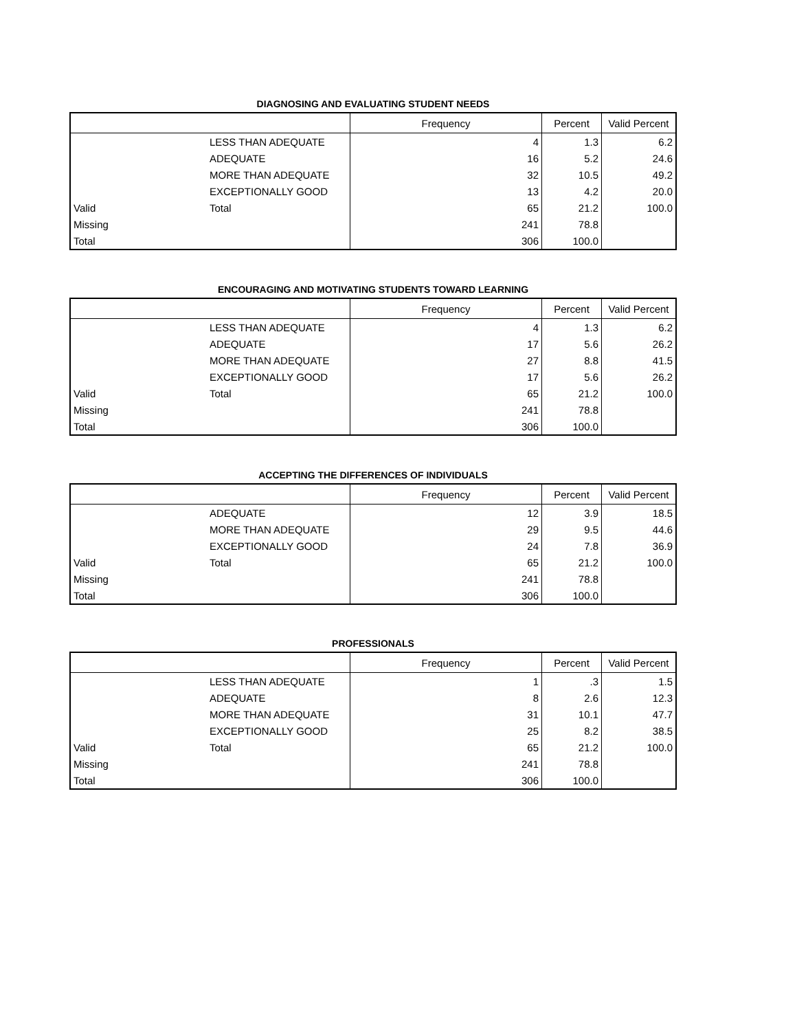DIAGNOSING AND EVALUATING STUDENT NEEDS
| | | Frequency | Percent | Valid Percent |
| --- | --- | --- | --- | --- |
| | LESS THAN ADEQUATE | 4 | 1.3 | 6.2 |
| | ADEQUATE | 16 | 5.2 | 24.6 |
| | MORE THAN ADEQUATE | 32 | 10.5 | 49.2 |
| | EXCEPTIONALLY GOOD | 13 | 4.2 | 20.0 |
| Valid | Total | 65 | 21.2 | 100.0 |
| Missing | | 241 | 78.8 | |
| Total | | 306 | 100.0 | |
ENCOURAGING AND MOTIVATING STUDENTS TOWARD LEARNING
| | | Frequency | Percent | Valid Percent |
| --- | --- | --- | --- | --- |
| | LESS THAN ADEQUATE | 4 | 1.3 | 6.2 |
| | ADEQUATE | 17 | 5.6 | 26.2 |
| | MORE THAN ADEQUATE | 27 | 8.8 | 41.5 |
| | EXCEPTIONALLY GOOD | 17 | 5.6 | 26.2 |
| Valid | Total | 65 | 21.2 | 100.0 |
| Missing | | 241 | 78.8 | |
| Total | | 306 | 100.0 | |
ACCEPTING THE DIFFERENCES OF INDIVIDUALS
| | | Frequency | Percent | Valid Percent |
| --- | --- | --- | --- | --- |
| | ADEQUATE | 12 | 3.9 | 18.5 |
| | MORE THAN ADEQUATE | 29 | 9.5 | 44.6 |
| | EXCEPTIONALLY GOOD | 24 | 7.8 | 36.9 |
| Valid | Total | 65 | 21.2 | 100.0 |
| Missing | | 241 | 78.8 | |
| Total | | 306 | 100.0 | |
PROFESSIONALS
| | | Frequency | Percent | Valid Percent |
| --- | --- | --- | --- | --- |
| | LESS THAN ADEQUATE | 1 | .3 | 1.5 |
| | ADEQUATE | 8 | 2.6 | 12.3 |
| | MORE THAN ADEQUATE | 31 | 10.1 | 47.7 |
| | EXCEPTIONALLY GOOD | 25 | 8.2 | 38.5 |
| Valid | Total | 65 | 21.2 | 100.0 |
| Missing | | 241 | 78.8 | |
| Total | | 306 | 100.0 | |